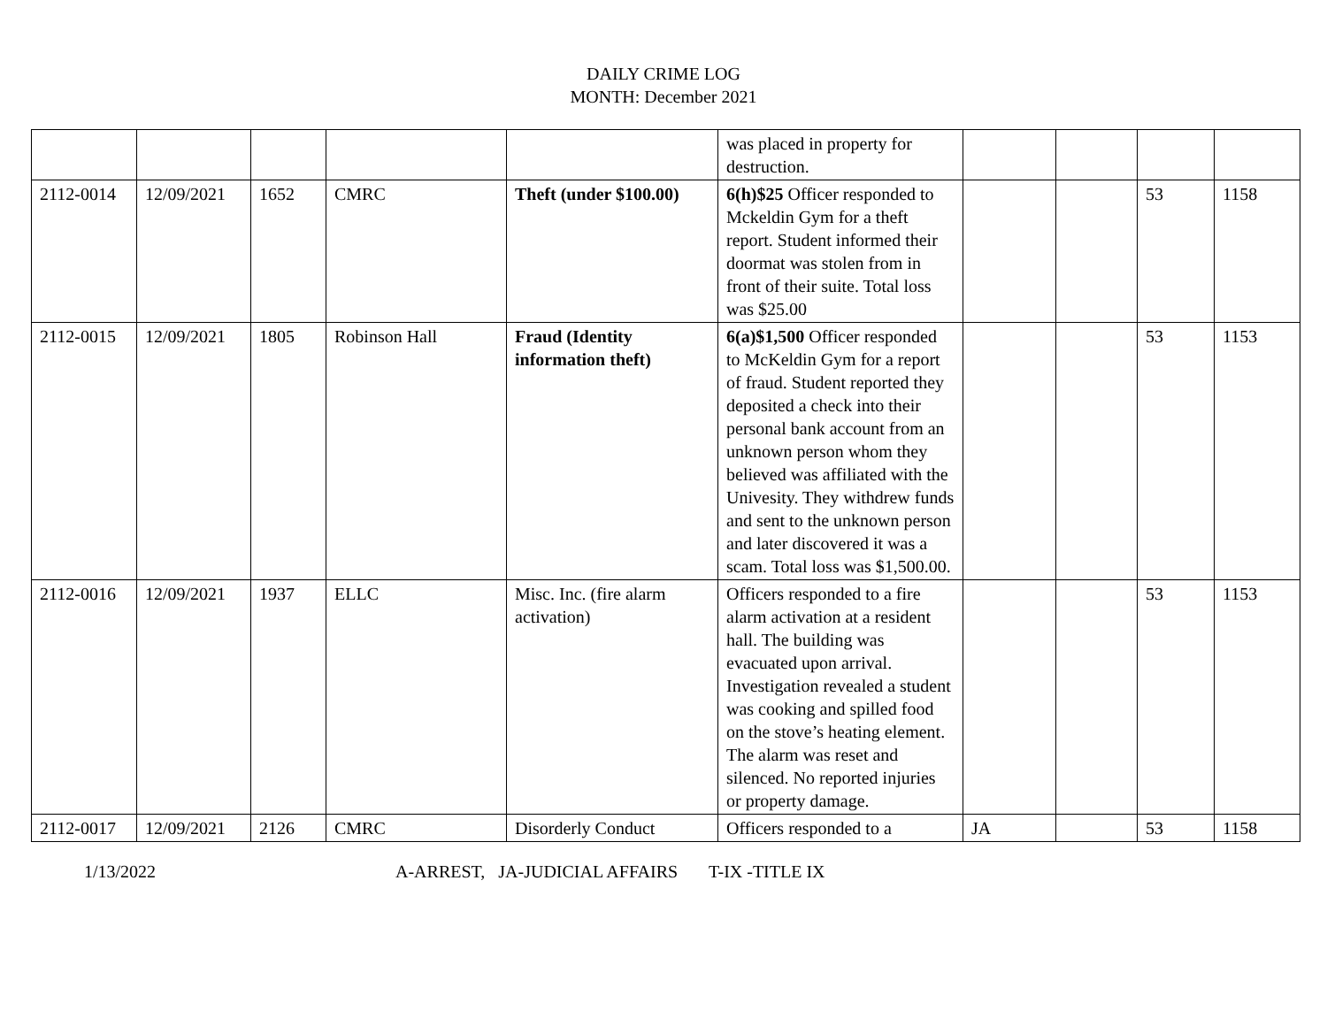DAILY CRIME LOG
MONTH: December 2021
| | | | | | was placed in property for destruction. | | | | |
| 2112-0014 | 12/09/2021 | 1652 | CMRC | Theft (under $100.00) | 6(h)$25 Officer responded to Mckeldin Gym for a theft report. Student informed their doormat was stolen from in front of their suite. Total loss was $25.00 | | | 53 | 1158 |
| 2112-0015 | 12/09/2021 | 1805 | Robinson Hall | Fraud (Identity information theft) | 6(a)$1,500 Officer responded to McKeldin Gym for a report of fraud. Student reported they deposited a check into their personal bank account from an unknown person whom they believed was affiliated with the Univesity. They withdrew funds and sent to the unknown person and later discovered it was a scam. Total loss was $1,500.00. | | | 53 | 1153 |
| 2112-0016 | 12/09/2021 | 1937 | ELLC | Misc. Inc. (fire alarm activation) | Officers responded to a fire alarm activation at a resident hall. The building was evacuated upon arrival. Investigation revealed a student was cooking and spilled food on the stove’s heating element. The alarm was reset and silenced. No reported injuries or property damage. | | | 53 | 1153 |
| 2112-0017 | 12/09/2021 | 2126 | CMRC | Disorderly Conduct | Officers responded to a | JA | | 53 | 1158 |
1/13/2022 A-ARREST, JA-JUDICIAL AFFAIRS T-IX -TITLE IX